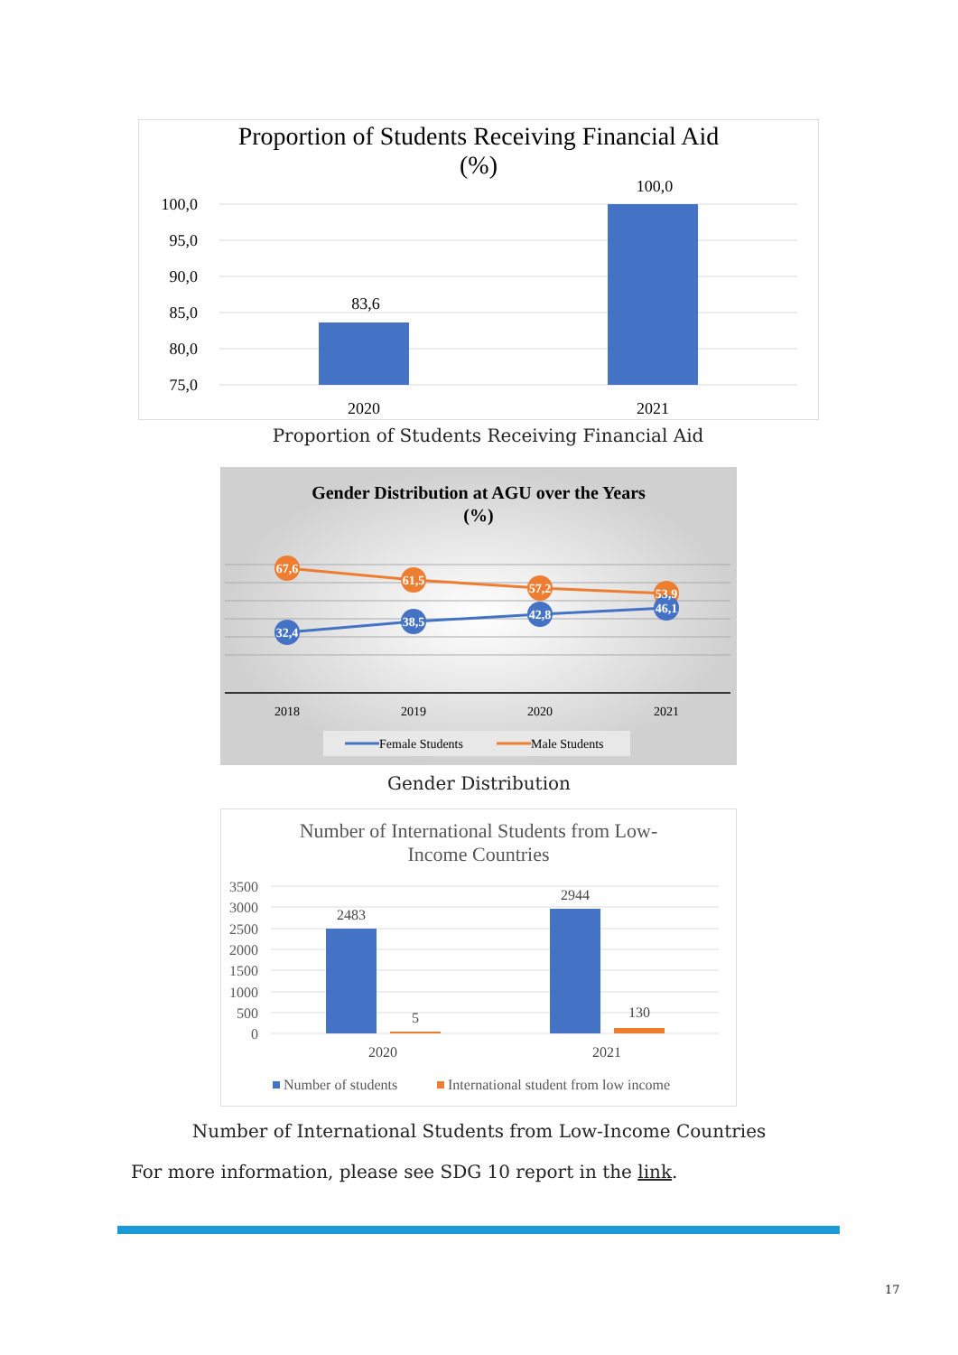Proportion of Students Receiving Financial Aid
(%)
100,0
95,0
90,0
85,0
80,0
75,0
83,6
100,0
2020
2021
Proportion of Students Receiving Financial Aid
Gender Distribution at AGU over the Years
(%)
67,6
61,5
57,2
53,9
32,4
38,5
42,8
46,1
2018
2019
2020
2021
Female Students
Male Students
Gender Distribution
Number of International Students from Low-
Income Countries
3500
3000
2500
2000
1500
1000
500
0
2483
5
2944
130
2020
2021
Number of students
International student from low income
Number of International Students from Low-Income Countries
For more information, please see SDG 10 report in the link.
17